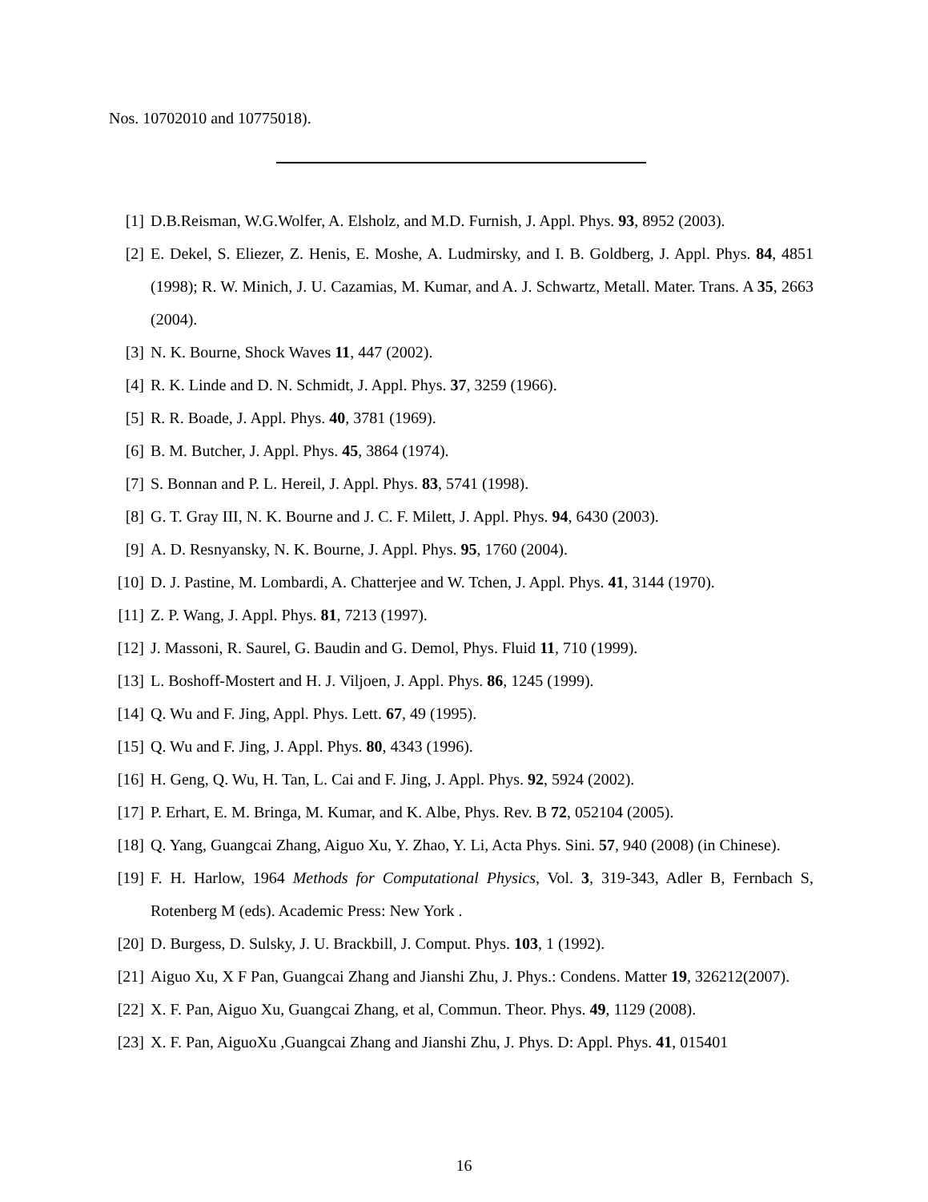Nos. 10702010 and 10775018).
[1] D.B.Reisman, W.G.Wolfer, A. Elsholz, and M.D. Furnish, J. Appl. Phys. 93, 8952 (2003).
[2] E. Dekel, S. Eliezer, Z. Henis, E. Moshe, A. Ludmirsky, and I. B. Goldberg, J. Appl. Phys. 84, 4851 (1998); R. W. Minich, J. U. Cazamias, M. Kumar, and A. J. Schwartz, Metall. Mater. Trans. A 35, 2663 (2004).
[3] N. K. Bourne, Shock Waves 11, 447 (2002).
[4] R. K. Linde and D. N. Schmidt, J. Appl. Phys. 37, 3259 (1966).
[5] R. R. Boade, J. Appl. Phys. 40, 3781 (1969).
[6] B. M. Butcher, J. Appl. Phys. 45, 3864 (1974).
[7] S. Bonnan and P. L. Hereil, J. Appl. Phys. 83, 5741 (1998).
[8] G. T. Gray III, N. K. Bourne and J. C. F. Milett, J. Appl. Phys. 94, 6430 (2003).
[9] A. D. Resnyansky, N. K. Bourne, J. Appl. Phys. 95, 1760 (2004).
[10] D. J. Pastine, M. Lombardi, A. Chatterjee and W. Tchen, J. Appl. Phys. 41, 3144 (1970).
[11] Z. P. Wang, J. Appl. Phys. 81, 7213 (1997).
[12] J. Massoni, R. Saurel, G. Baudin and G. Demol, Phys. Fluid 11, 710 (1999).
[13] L. Boshoff-Mostert and H. J. Viljoen, J. Appl. Phys. 86, 1245 (1999).
[14] Q. Wu and F. Jing, Appl. Phys. Lett. 67, 49 (1995).
[15] Q. Wu and F. Jing, J. Appl. Phys. 80, 4343 (1996).
[16] H. Geng, Q. Wu, H. Tan, L. Cai and F. Jing, J. Appl. Phys. 92, 5924 (2002).
[17] P. Erhart, E. M. Bringa, M. Kumar, and K. Albe, Phys. Rev. B 72, 052104 (2005).
[18] Q. Yang, Guangcai Zhang, Aiguo Xu, Y. Zhao, Y. Li, Acta Phys. Sini. 57, 940 (2008) (in Chinese).
[19] F. H. Harlow, 1964 Methods for Computational Physics, Vol. 3, 319-343, Adler B, Fernbach S, Rotenberg M (eds). Academic Press: New York .
[20] D. Burgess, D. Sulsky, J. U. Brackbill, J. Comput. Phys. 103, 1 (1992).
[21] Aiguo Xu, X F Pan, Guangcai Zhang and Jianshi Zhu, J. Phys.: Condens. Matter 19, 326212(2007).
[22] X. F. Pan, Aiguo Xu, Guangcai Zhang, et al, Commun. Theor. Phys. 49, 1129 (2008).
[23] X. F. Pan, AiguoXu ,Guangcai Zhang and Jianshi Zhu, J. Phys. D: Appl. Phys. 41, 015401
16